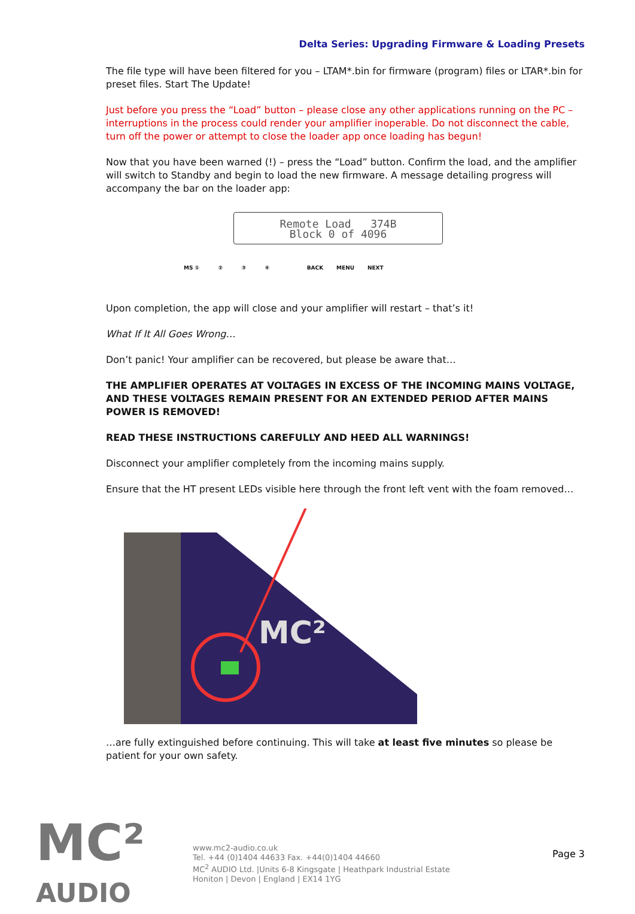Delta Series: Upgrading Firmware & Loading Presets
The file type will have been filtered for you – LTAM*.bin for firmware (program) files or LTAR*.bin for preset files. Start The Update!
Just before you press the “Load” button – please close any other applications running on the PC – interruptions in the process could render your amplifier inoperable. Do not disconnect the cable, turn off the power or attempt to close the loader app once loading has begun!
Now that you have been warned (!) – press the “Load” button. Confirm the load, and the amplifier will switch to Standby and begin to load the new firmware. A message detailing progress will accompany the bar on the loader app:
Remote Load 374B
Block 0 of 4096
MS ① ② ③ ④ BACK MENU NEXT
Upon completion, the app will close and your amplifier will restart – that’s it!
What If It All Goes Wrong…
Don’t panic! Your amplifier can be recovered, but please be aware that…
THE AMPLIFIER OPERATES AT VOLTAGES IN EXCESS OF THE INCOMING MAINS VOLTAGE, AND THESE VOLTAGES REMAIN PRESENT FOR AN EXTENDED PERIOD AFTER MAINS POWER IS REMOVED!
READ THESE INSTRUCTIONS CAREFULLY AND HEED ALL WARNINGS!
Disconnect your amplifier completely from the incoming mains supply.
Ensure that the HT present LEDs visible here through the front left vent with the foam removed…
MC²
…are fully extinguished before continuing. This will take at least five minutes so please be patient for your own safety.
MC²
AUDIO
www.mc2-audio.co.uk
Tel. +44 (0)1404 44633 Fax. +44(0)1404 44660
MC<sup>2</sup> AUDIO Ltd. |Units 6-8 Kingsgate | Heathpark Industrial Estate
Honiton | Devon | England | EX14 1YG
Page 3